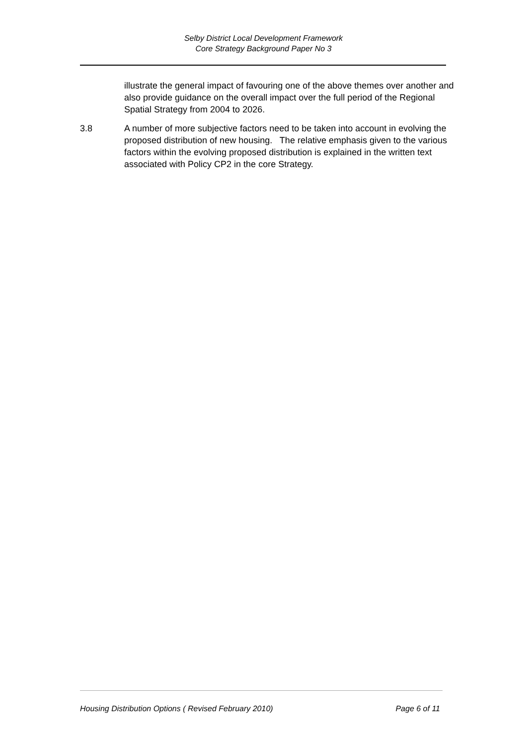Selby District Local Development Framework
Core Strategy Background Paper No 3
illustrate the general impact of favouring one of the above themes over another and also provide guidance on the overall impact over the full period of the Regional Spatial Strategy from 2004 to 2026.
3.8 A number of more subjective factors need to be taken into account in evolving the proposed distribution of new housing. The relative emphasis given to the various factors within the evolving proposed distribution is explained in the written text associated with Policy CP2 in the core Strategy.
Housing Distribution Options ( Revised February 2010) Page 6 of 11